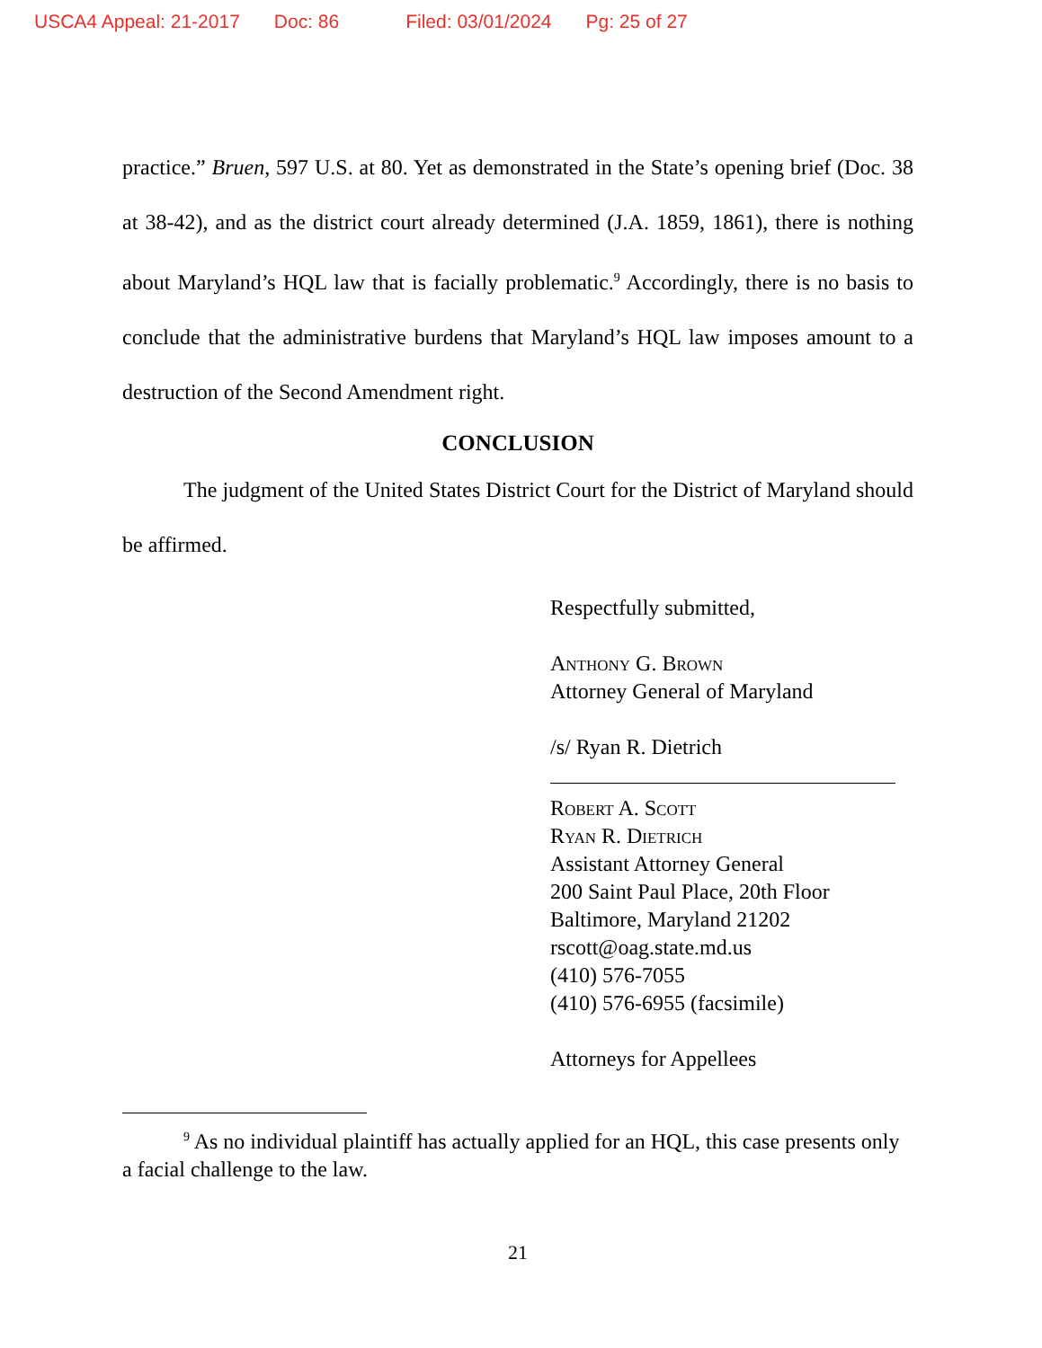USCA4 Appeal: 21-2017 Doc: 86 Filed: 03/01/2024 Pg: 25 of 27
practice.” Bruen, 597 U.S. at 80. Yet as demonstrated in the State’s opening brief (Doc. 38 at 38-42), and as the district court already determined (J.A. 1859, 1861), there is nothing about Maryland’s HQL law that is facially problematic.<sup>9</sup> Accordingly, there is no basis to conclude that the administrative burdens that Maryland’s HQL law imposes amount to a destruction of the Second Amendment right.
CONCLUSION
The judgment of the United States District Court for the District of Maryland should be affirmed.
Respectfully submitted,
Anthony G. Brown
Attorney General of Maryland
/s/ Ryan R. Dietrich
Robert A. Scott
Ryan R. Dietrich
Assistant Attorney General
200 Saint Paul Place, 20th Floor
Baltimore, Maryland 21202
rscott@oag.state.md.us
(410) 576-7055
(410) 576-6955 (facsimile)
Attorneys for Appellees
<sup>9</sup> As no individual plaintiff has actually applied for an HQL, this case presents only a facial challenge to the law.
21